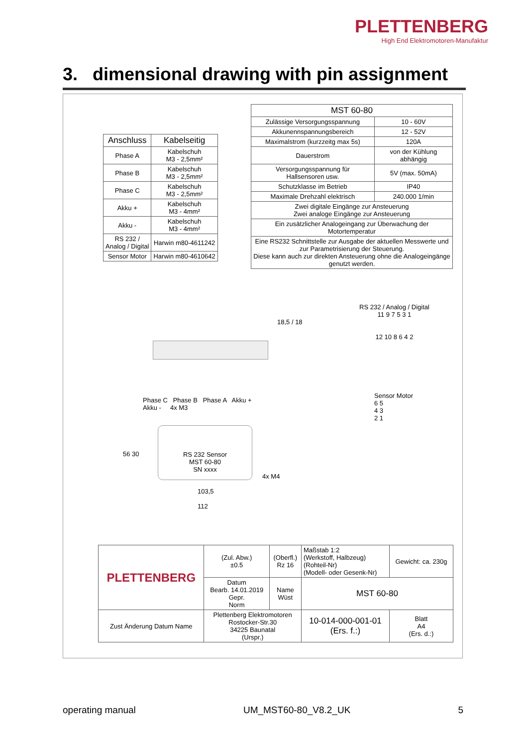PLETTENBERG
High End Elektromotoren-Manufaktur
3. dimensional drawing with pin assignment
| Anschluss | Kabelseitig |
| Phase A | Kabelschuh M3 - 2,5mm² |
| Phase B | Kabelschuh M3 - 2,5mm² |
| Phase C | Kabelschuh M3 - 2,5mm² |
| Akku + | Kabelschuh M3 - 4mm² |
| Akku - | Kabelschuh M3 - 4mm² |
| RS 232 / Analog / Digital | Harwin m80-4611242 |
| Sensor Motor | Harwin m80-4610642 |
| MST 60-80 | |
| Zulässige Versorgungsspannung | 10 - 60V |
| Akkunennspannungsbereich | 12 - 52V |
| Maximalstrom (kurzzeitg max 5s) | 120A |
| Dauerstrom | von der Kühlung abhängig |
| Versorgungsspannung für Hallsensoren usw. | 5V (max. 50mA) |
| Schutzklasse im Betrieb | IP40 |
| Maximale Drehzahl elektrisch | 240.000 1/min |
| Zwei digitale Eingänge zur Ansteuerung Zwei analoge Eingänge zur Ansteuerung | |
| Ein zusätzlicher Analogeingang zur Überwachung der Motortemperatur | |
| Eine RS232 Schnittstelle zur Ausgabe der aktuellen Messwerte und zur Parametrisierung der Steuerung. Diese kann auch zur direkten Ansteuerung ohne die Analogeingänge genutzt werden. | |
18,5 / 18
RS 232 / Analog / Digital
11 9 7 5 3 1
12 10 8 6 4 2
Phase C Phase B Phase A Akku +
Akku - 4x M3
RS 232 Sensor
MST 60-80
SN xxxx
4x M4
56 30
103,5
112
Sensor Motor
6 5
4 3
2 1
| PLETTENBERG | (Zul. Abw.) ±0.5 | (Oberfl.) Rz 16 | Maßstab 1:2 (Werkstoff, Halbzeug) (Rohteil-Nr) (Modell- oder Gesenk-Nr) | Gewicht: ca. 230g |
| | Datum Bearb. 14.01.2019 Gepr. Norm | Name Wüst | MST 60-80 | |
| Zust Änderung Datum Name | Plettenberg Elektromotoren Rostocker-Str.30 34225 Baunatal (Urspr.) | | 10-014-000-001-01 (Ers. f.:) | Blatt A4 (Ers. d.:) |
operating manual UM_MST60-80_V8.2_UK 5